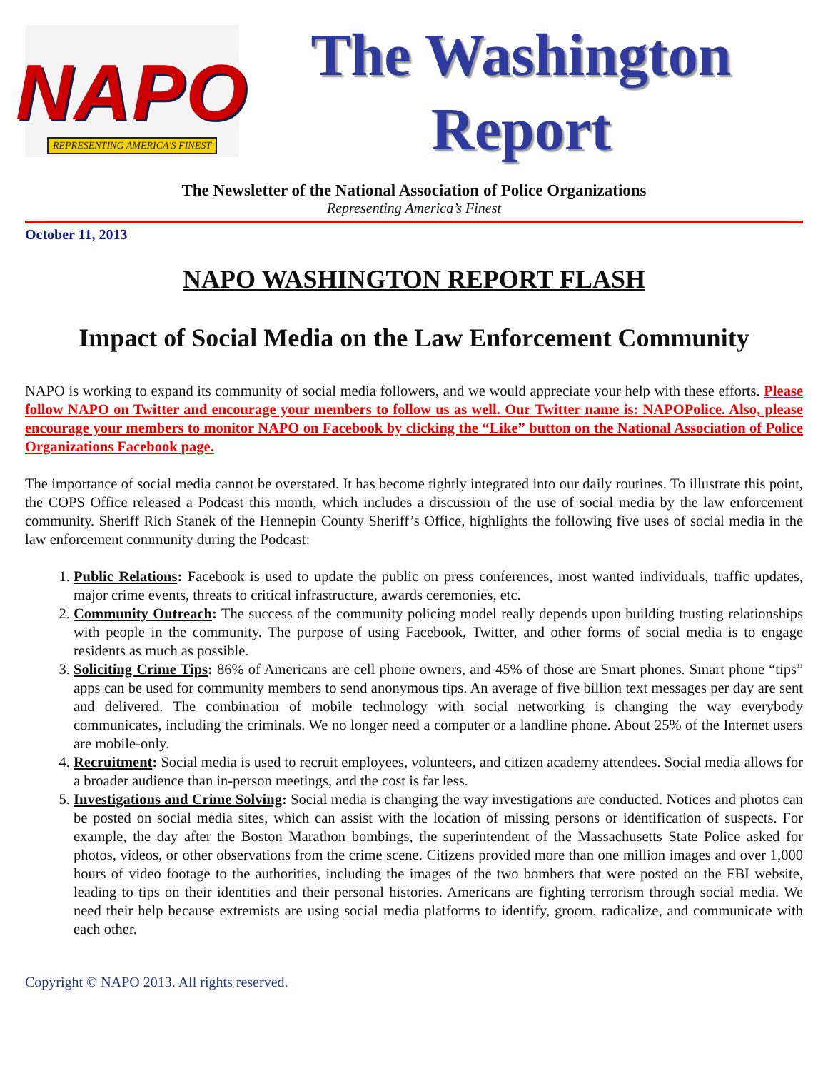NAPO
REPRESENTING AMERICA'S FINEST
The Washington
Report
The Newsletter of the National Association of Police Organizations
Representing America’s Finest
October 11, 2013
NAPO WASHINGTON REPORT FLASH
Impact of Social Media on the Law Enforcement Community
NAPO is working to expand its community of social media followers, and we would appreciate your help with these efforts. Please follow NAPO on Twitter and encourage your members to follow us as well. Our Twitter name is: NAPOPolice. Also, please encourage your members to monitor NAPO on Facebook by clicking the “Like” button on the National Association of Police Organizations Facebook page.
The importance of social media cannot be overstated. It has become tightly integrated into our daily routines. To illustrate this point, the COPS Office released a Podcast this month, which includes a discussion of the use of social media by the law enforcement community. Sheriff Rich Stanek of the Hennepin County Sheriff’s Office, highlights the following five uses of social media in the law enforcement community during the Podcast:
1. Public Relations: Facebook is used to update the public on press conferences, most wanted individuals, traffic updates, major crime events, threats to critical infrastructure, awards ceremonies, etc.
2. Community Outreach: The success of the community policing model really depends upon building trusting relationships with people in the community. The purpose of using Facebook, Twitter, and other forms of social media is to engage residents as much as possible.
3. Soliciting Crime Tips: 86% of Americans are cell phone owners, and 45% of those are Smart phones. Smart phone “tips” apps can be used for community members to send anonymous tips. An average of five billion text messages per day are sent and delivered. The combination of mobile technology with social networking is changing the way everybody communicates, including the criminals. We no longer need a computer or a landline phone. About 25% of the Internet users are mobile-only.
4. Recruitment: Social media is used to recruit employees, volunteers, and citizen academy attendees. Social media allows for a broader audience than in-person meetings, and the cost is far less.
5. Investigations and Crime Solving: Social media is changing the way investigations are conducted. Notices and photos can be posted on social media sites, which can assist with the location of missing persons or identification of suspects. For example, the day after the Boston Marathon bombings, the superintendent of the Massachusetts State Police asked for photos, videos, or other observations from the crime scene. Citizens provided more than one million images and over 1,000 hours of video footage to the authorities, including the images of the two bombers that were posted on the FBI website, leading to tips on their identities and their personal histories. Americans are fighting terrorism through social media. We need their help because extremists are using social media platforms to identify, groom, radicalize, and communicate with each other.
Copyright © NAPO 2013. All rights reserved.